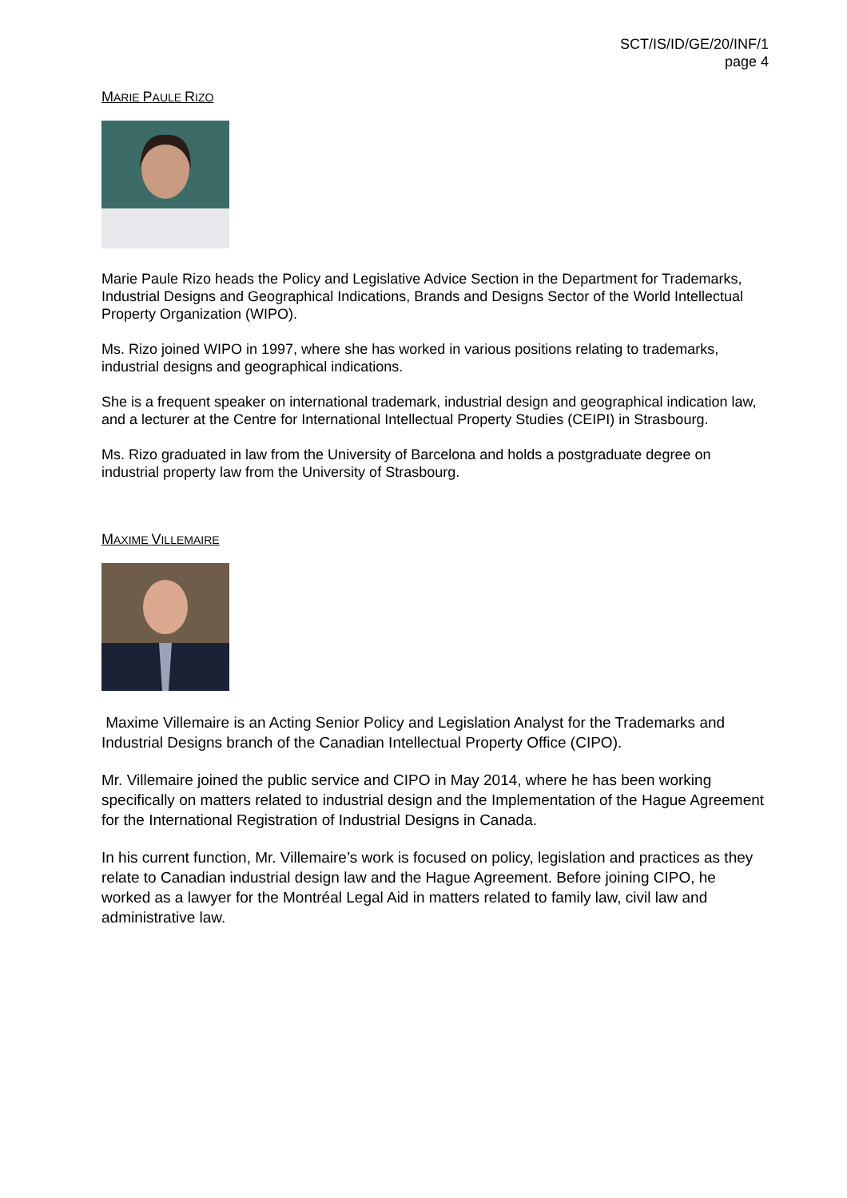SCT/IS/ID/GE/20/INF/1
page 4
MARIE PAULE RIZO
Marie Paule Rizo heads the Policy and Legislative Advice Section in the Department for Trademarks, Industrial Designs and Geographical Indications, Brands and Designs Sector of the World Intellectual Property Organization (WIPO).
Ms. Rizo joined WIPO in 1997, where she has worked in various positions relating to trademarks, industrial designs and geographical indications.
She is a frequent speaker on international trademark, industrial design and geographical indication law, and a lecturer at the Centre for International Intellectual Property Studies (CEIPI) in Strasbourg.
Ms. Rizo graduated in law from the University of Barcelona and holds a postgraduate degree on industrial property law from the University of Strasbourg.
MAXIME VILLEMAIRE
Maxime Villemaire is an Acting Senior Policy and Legislation Analyst for the Trademarks and Industrial Designs branch of the Canadian Intellectual Property Office (CIPO).
Mr. Villemaire joined the public service and CIPO in May 2014, where he has been working specifically on matters related to industrial design and the Implementation of the Hague Agreement for the International Registration of Industrial Designs in Canada.
In his current function, Mr. Villemaire’s work is focused on policy, legislation and practices as they relate to Canadian industrial design law and the Hague Agreement. Before joining CIPO, he worked as a lawyer for the Montréal Legal Aid in matters related to family law, civil law and administrative law.